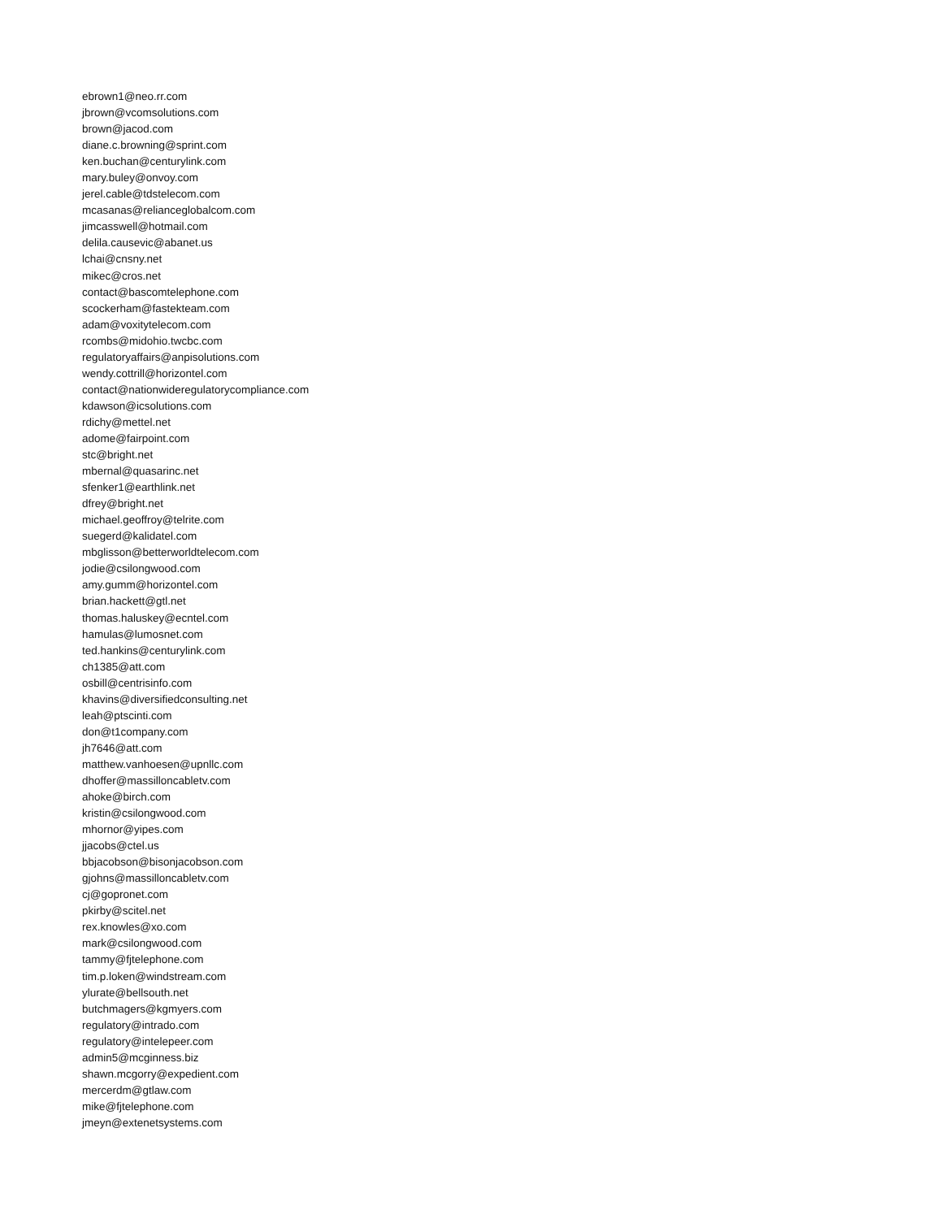ebrown1@neo.rr.com
jbrown@vcomsolutions.com
brown@jacod.com
diane.c.browning@sprint.com
ken.buchan@centurylink.com
mary.buley@onvoy.com
jerel.cable@tdstelecom.com
mcasanas@relianceglobalcom.com
jimcasswell@hotmail.com
delila.causevic@abanet.us
lchai@cnsny.net
mikec@cros.net
contact@bascomtelephone.com
scockerham@fastekteam.com
adam@voxitytelecom.com
rcombs@midohio.twcbc.com
regulatoryaffairs@anpisolutions.com
wendy.cottrill@horizontel.com
contact@nationwideregulatorycompliance.com
kdawson@icsolutions.com
rdichy@mettel.net
adome@fairpoint.com
stc@bright.net
mbernal@quasarinc.net
sfenker1@earthlink.net
dfrey@bright.net
michael.geoffroy@telrite.com
suegerd@kalidatel.com
mbglisson@betterworldtelecom.com
jodie@csilongwood.com
amy.gumm@horizontel.com
brian.hackett@gtl.net
thomas.haluskey@ecntel.com
hamulas@lumosnet.com
ted.hankins@centurylink.com
ch1385@att.com
osbill@centrisinfo.com
khavins@diversifiedconsulting.net
leah@ptscinti.com
don@t1company.com
jh7646@att.com
matthew.vanhoesen@upnllc.com
dhoffer@massilloncabletv.com
ahoke@birch.com
kristin@csilongwood.com
mhornor@yipes.com
jjacobs@ctel.us
bbjacobson@bisonjacobson.com
gjohns@massilloncabletv.com
cj@gopronet.com
pkirby@scitel.net
rex.knowles@xo.com
mark@csilongwood.com
tammy@fjtelephone.com
tim.p.loken@windstream.com
ylurate@bellsouth.net
butchmagers@kgmyers.com
regulatory@intrado.com
regulatory@intelepeer.com
admin5@mcginness.biz
shawn.mcgorry@expedient.com
mercerdm@gtlaw.com
mike@fjtelephone.com
jmeyn@extenetsystems.com